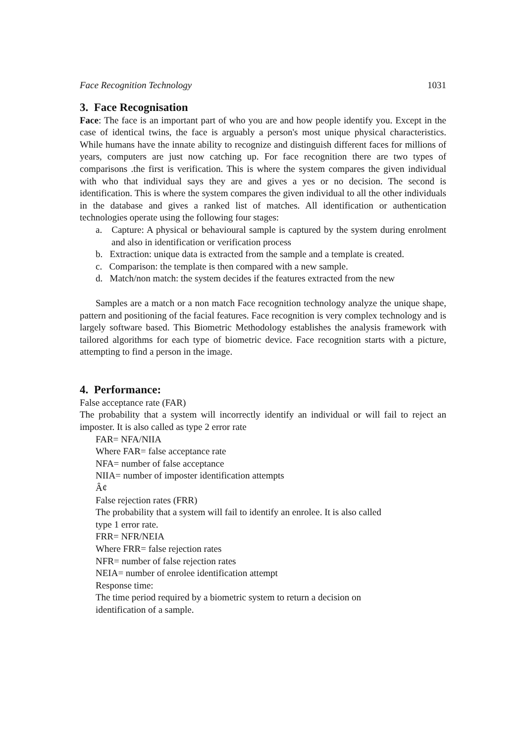Face Recognition Technology 1031
3. Face Recognisation
Face: The face is an important part of who you are and how people identify you. Except in the case of identical twins, the face is arguably a person's most unique physical characteristics. While humans have the innate ability to recognize and distinguish different faces for millions of years, computers are just now catching up. For face recognition there are two types of comparisons .the first is verification. This is where the system compares the given individual with who that individual says they are and gives a yes or no decision. The second is identification. This is where the system compares the given individual to all the other individuals in the database and gives a ranked list of matches. All identification or authentication technologies operate using the following four stages:
a. Capture: A physical or behavioural sample is captured by the system during enrolment and also in identification or verification process
b. Extraction: unique data is extracted from the sample and a template is created.
c. Comparison: the template is then compared with a new sample.
d. Match/non match: the system decides if the features extracted from the new
Samples are a match or a non match Face recognition technology analyze the unique shape, pattern and positioning of the facial features. Face recognition is very complex technology and is largely software based. This Biometric Methodology establishes the analysis framework with tailored algorithms for each type of biometric device. Face recognition starts with a picture, attempting to find a person in the image.
4. Performance:
False acceptance rate (FAR)
The probability that a system will incorrectly identify an individual or will fail to reject an imposter. It is also called as type 2 error rate
FAR= NFA/NIIA
Where FAR= false acceptance rate
NFA= number of false acceptance
NIIA= number of imposter identification attempts
Â¢
False rejection rates (FRR)
The probability that a system will fail to identify an enrolee. It is also called
type 1 error rate.
FRR= NFR/NEIA
Where FRR= false rejection rates
NFR= number of false rejection rates
NEIA= number of enrolee identification attempt
Response time:
The time period required by a biometric system to return a decision on
identification of a sample.